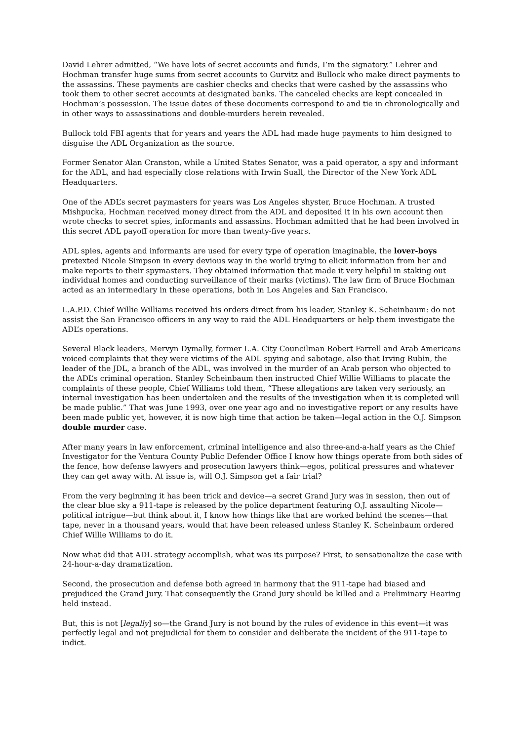David Lehrer admitted, “We have lots of secret accounts and funds, I’m the signatory.” Lehrer and Hochman transfer huge sums from secret accounts to Gurvitz and Bullock who make direct payments to the assassins. These payments are cashier checks and checks that were cashed by the assassins who took them to other secret accounts at designated banks. The canceled checks are kept concealed in Hochman’s possession. The issue dates of these documents correspond to and tie in chronologically and in other ways to assassinations and double-murders herein revealed.
Bullock told FBI agents that for years and years the ADL had made huge payments to him designed to disguise the ADL Organization as the source.
Former Senator Alan Cranston, while a United States Senator, was a paid operator, a spy and informant for the ADL, and had especially close relations with Irwin Suall, the Director of the New York ADL Headquarters.
One of the ADL’s secret paymasters for years was Los Angeles shyster, Bruce Hochman. A trusted Mishpucka, Hochman received money direct from the ADL and deposited it in his own account then wrote checks to secret spies, informants and assassins. Hochman admitted that he had been involved in this secret ADL payoff operation for more than twenty-five years.
ADL spies, agents and informants are used for every type of operation imaginable, the lover-boys pretexted Nicole Simpson in every devious way in the world trying to elicit information from her and make reports to their spymasters. They obtained information that made it very helpful in staking out individual homes and conducting surveillance of their marks (victims). The law firm of Bruce Hochman acted as an intermediary in these operations, both in Los Angeles and San Francisco.
L.A.P.D. Chief Willie Williams received his orders direct from his leader, Stanley K. Scheinbaum: do not assist the San Francisco officers in any way to raid the ADL Headquarters or help them investigate the ADL’s operations.
Several Black leaders, Mervyn Dymally, former L.A. City Councilman Robert Farrell and Arab Americans voiced complaints that they were victims of the ADL spying and sabotage, also that Irving Rubin, the leader of the JDL, a branch of the ADL, was involved in the murder of an Arab person who objected to the ADL’s criminal operation. Stanley Scheinbaum then instructed Chief Willie Williams to placate the complaints of these people, Chief Williams told them, “These allegations are taken very seriously, an internal investigation has been undertaken and the results of the investigation when it is completed will be made public.” That was June 1993, over one year ago and no investigative report or any results have been made public yet, however, it is now high time that action be taken—legal action in the O.J. Simpson double murder case.
After many years in law enforcement, criminal intelligence and also three-and-a-half years as the Chief Investigator for the Ventura County Public Defender Office I know how things operate from both sides of the fence, how defense lawyers and prosecution lawyers think—egos, political pressures and whatever they can get away with. At issue is, will O.J. Simpson get a fair trial?
From the very beginning it has been trick and device—a secret Grand Jury was in session, then out of the clear blue sky a 911-tape is released by the police department featuring O.J. assaulting Nicole—political intrigue—but think about it, I know how things like that are worked behind the scenes—that tape, never in a thousand years, would that have been released unless Stanley K. Scheinbaum ordered Chief Willie Williams to do it.
Now what did that ADL strategy accomplish, what was its purpose? First, to sensationalize the case with 24-hour-a-day dramatization.
Second, the prosecution and defense both agreed in harmony that the 911-tape had biased and prejudiced the Grand Jury. That consequently the Grand Jury should be killed and a Preliminary Hearing held instead.
But, this is not [legally] so—the Grand Jury is not bound by the rules of evidence in this event—it was perfectly legal and not prejudicial for them to consider and deliberate the incident of the 911-tape to indict.